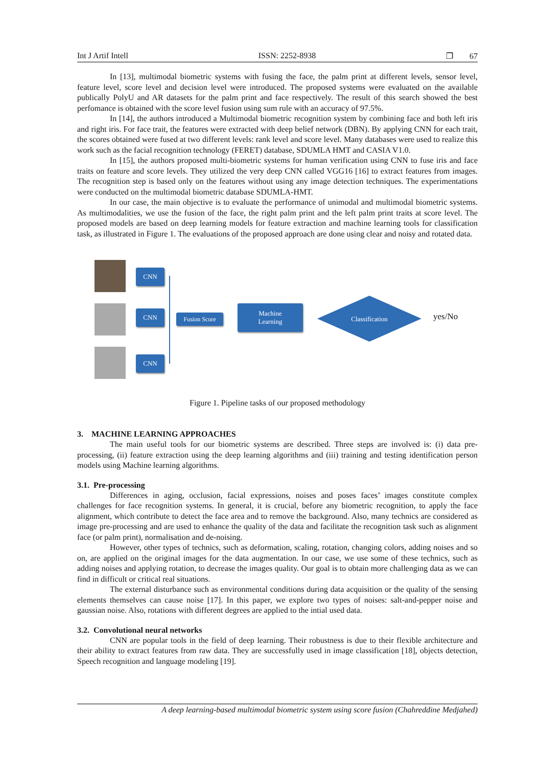Int J Artif Intell ISSN: 2252-8938 ❐ 67
In [13], multimodal biometric systems with fusing the face, the palm print at different levels, sensor level, feature level, score level and decision level were introduced. The proposed systems were evaluated on the available publically PolyU and AR datasets for the palm print and face respectively. The result of this search showed the best perfomance is obtained with the score level fusion using sum rule with an accuracy of 97.5%.
In [14], the authors introduced a Multimodal biometric recognition system by combining face and both left iris and right iris. For face trait, the features were extracted with deep belief network (DBN). By applying CNN for each trait, the scores obtained were fused at two different levels: rank level and score level. Many databases were used to realize this work such as the facial recognition technology (FERET) database, SDUMLA HMT and CASIA V1.0.
In [15], the authors proposed multi-biometric systems for human verification using CNN to fuse iris and face traits on feature and score levels. They utilized the very deep CNN called VGG16 [16] to extract features from images. The recognition step is based only on the features without using any image detection techniques. The experimentations were conducted on the multimodal biometric database SDUMLA-HMT.
In our case, the main objective is to evaluate the performance of unimodal and multimodal biometric systems. As multimodalities, we use the fusion of the face, the right palm print and the left palm print traits at score level. The proposed models are based on deep learning models for feature extraction and machine learning tools for classification task, as illustrated in Figure 1. The evaluations of the proposed approach are done using clear and noisy and rotated data.
CNN
CNN
CNN
Fusion Score
Machine
Learning
Classification
yes/No
Figure 1. Pipeline tasks of our proposed methodology
3. MACHINE LEARNING APPROACHES
The main useful tools for our biometric systems are described. Three steps are involved is: (i) data pre-processing, (ii) feature extraction using the deep learning algorithms and (iii) training and testing identification person models using Machine learning algorithms.
3.1. Pre-processing
Differences in aging, occlusion, facial expressions, noises and poses faces’ images constitute complex challenges for face recognition systems. In general, it is crucial, before any biometric recognition, to apply the face alignment, which contribute to detect the face area and to remove the background. Also, many technics are considered as image pre-processing and are used to enhance the quality of the data and facilitate the recognition task such as alignment face (or palm print), normalisation and de-noising.
However, other types of technics, such as deformation, scaling, rotation, changing colors, adding noises and so on, are applied on the original images for the data augmentation. In our case, we use some of these technics, such as adding noises and applying rotation, to decrease the images quality. Our goal is to obtain more challenging data as we can find in difficult or critical real situations.
The external disturbance such as environmental conditions during data acquisition or the quality of the sensing elements themselves can cause noise [17]. In this paper, we explore two types of noises: salt-and-pepper noise and gaussian noise. Also, rotations with different degrees are applied to the intial used data.
3.2. Convolutional neural networks
CNN are popular tools in the field of deep learning. Their robustness is due to their flexible architecture and their ability to extract features from raw data. They are successfully used in image classification [18], objects detection, Speech recognition and language modeling [19].
A deep learning-based multimodal biometric system using score fusion (Chahreddine Medjahed)